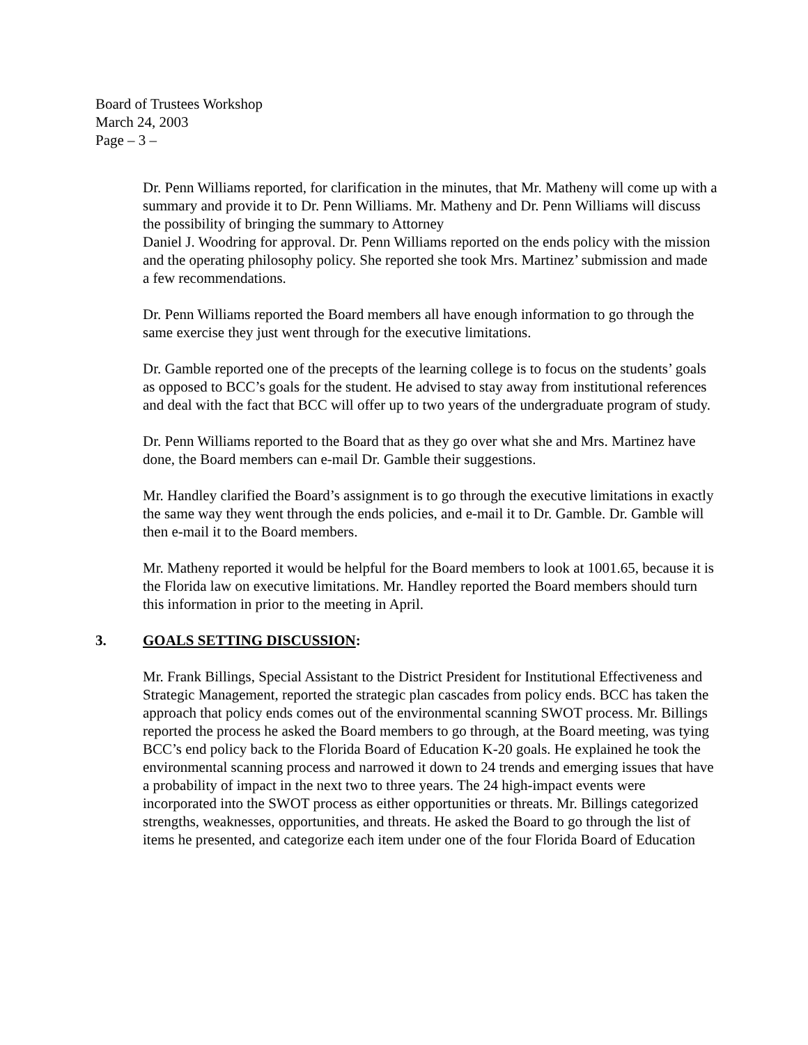Board of Trustees Workshop
March 24, 2003
Page – 3 –
Dr. Penn Williams reported, for clarification in the minutes, that Mr. Matheny will come up with a summary and provide it to Dr. Penn Williams. Mr. Matheny and Dr. Penn Williams will discuss the possibility of bringing the summary to Attorney
Daniel J. Woodring for approval. Dr. Penn Williams reported on the ends policy with the mission and the operating philosophy policy. She reported she took Mrs. Martinez’ submission and made a few recommendations.
Dr. Penn Williams reported the Board members all have enough information to go through the same exercise they just went through for the executive limitations.
Dr. Gamble reported one of the precepts of the learning college is to focus on the students’ goals as opposed to BCC’s goals for the student. He advised to stay away from institutional references and deal with the fact that BCC will offer up to two years of the undergraduate program of study.
Dr. Penn Williams reported to the Board that as they go over what she and Mrs. Martinez have done, the Board members can e-mail Dr. Gamble their suggestions.
Mr. Handley clarified the Board’s assignment is to go through the executive limitations in exactly the same way they went through the ends policies, and e-mail it to Dr. Gamble. Dr. Gamble will then e-mail it to the Board members.
Mr. Matheny reported it would be helpful for the Board members to look at 1001.65, because it is the Florida law on executive limitations. Mr. Handley reported the Board members should turn this information in prior to the meeting in April.
3. GOALS SETTING DISCUSSION:
Mr. Frank Billings, Special Assistant to the District President for Institutional Effectiveness and Strategic Management, reported the strategic plan cascades from policy ends. BCC has taken the approach that policy ends comes out of the environmental scanning SWOT process. Mr. Billings reported the process he asked the Board members to go through, at the Board meeting, was tying BCC’s end policy back to the Florida Board of Education K-20 goals. He explained he took the environmental scanning process and narrowed it down to 24 trends and emerging issues that have a probability of impact in the next two to three years. The 24 high-impact events were incorporated into the SWOT process as either opportunities or threats. Mr. Billings categorized strengths, weaknesses, opportunities, and threats. He asked the Board to go through the list of items he presented, and categorize each item under one of the four Florida Board of Education